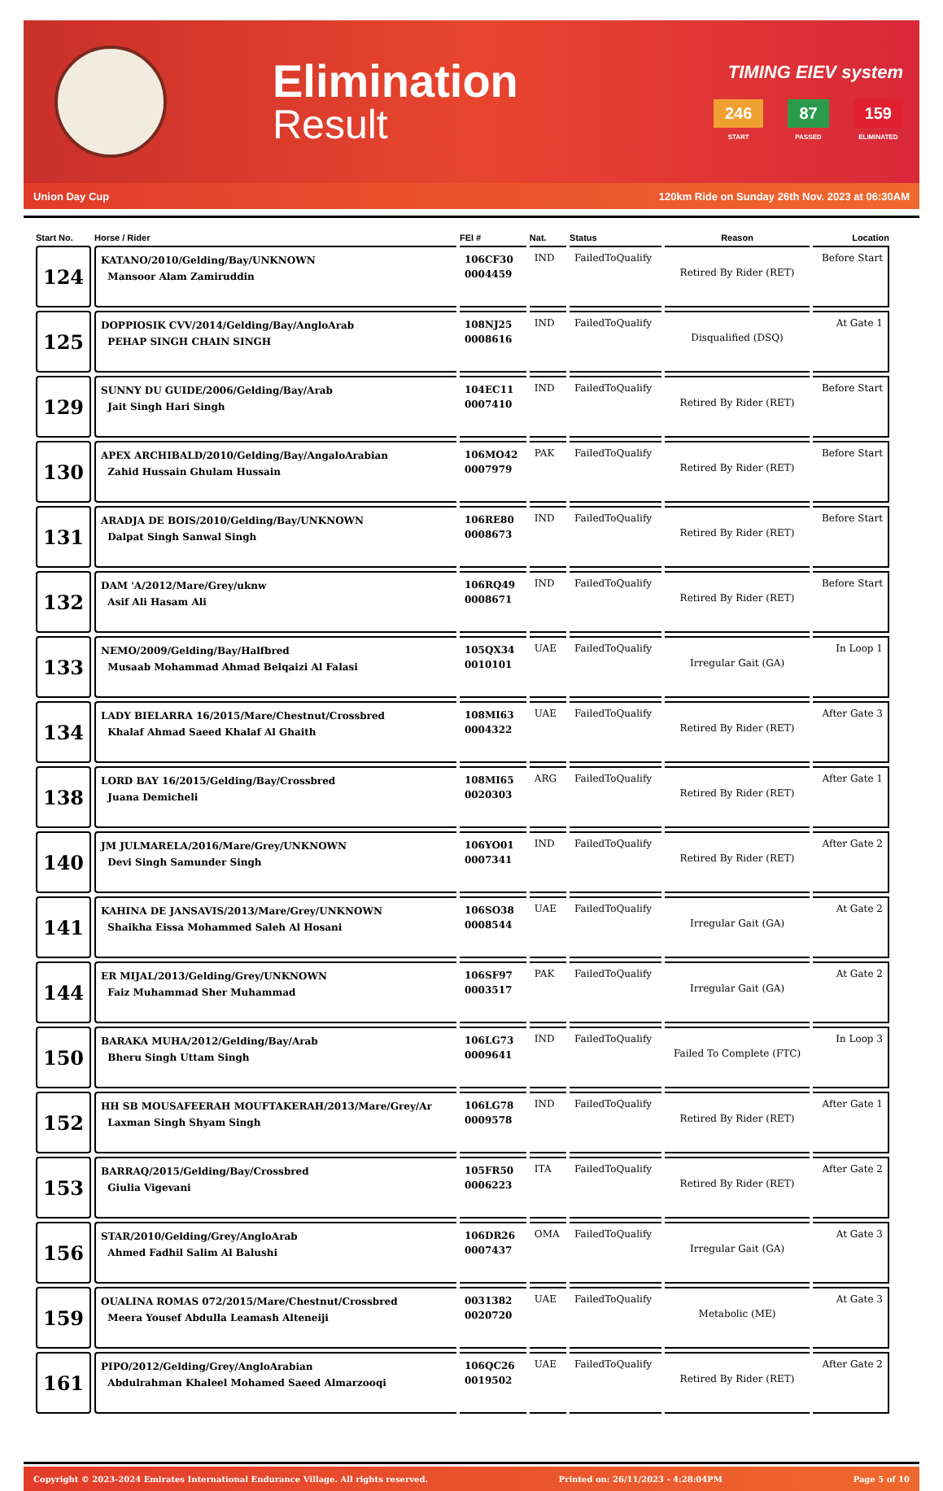Elimination
Result
TIMING EIEV system
246
START
87
PASSED
159
ELIMINATED
Union Day Cup 120km Ride on Sunday 26th Nov. 2023 at 06:30AM
| Start No. | Horse / Rider | FEI # | Nat. | Status | Reason | Location |
| --- | --- | --- | --- | --- | --- | --- |
| 124 | KATANO/2010/Gelding/Bay/UNKNOWN Mansoor Alam Zamiruddin | 106CF30 0004459 | IND | FailedToQualify | Retired By Rider (RET) | Before Start |
| 125 | DOPPIOSIK CVV/2014/Gelding/Bay/AngloArab PEHAP SINGH CHAIN SINGH | 108NJ25 0008616 | IND | FailedToQualify | Disqualified (DSQ) | At Gate 1 |
| 129 | SUNNY DU GUIDE/2006/Gelding/Bay/Arab Jait Singh Hari Singh | 104EC11 0007410 | IND | FailedToQualify | Retired By Rider (RET) | Before Start |
| 130 | APEX ARCHIBALD/2010/Gelding/Bay/AngaloArabian Zahid Hussain Ghulam Hussain | 106MO42 0007979 | PAK | FailedToQualify | Retired By Rider (RET) | Before Start |
| 131 | ARADJA DE BOIS/2010/Gelding/Bay/UNKNOWN Dalpat Singh Sanwal Singh | 106RE80 0008673 | IND | FailedToQualify | Retired By Rider (RET) | Before Start |
| 132 | DAM 'A/2012/Mare/Grey/uknw Asif Ali Hasam Ali | 106RQ49 0008671 | IND | FailedToQualify | Retired By Rider (RET) | Before Start |
| 133 | NEMO/2009/Gelding/Bay/Halfbred Musaab Mohammad Ahmad Belqaizi Al Falasi | 105QX34 0010101 | UAE | FailedToQualify | Irregular Gait (GA) | In Loop 1 |
| 134 | LADY BIELARRA 16/2015/Mare/Chestnut/Crossbred Khalaf Ahmad Saeed Khalaf Al Ghaith | 108MI63 0004322 | UAE | FailedToQualify | Retired By Rider (RET) | After Gate 3 |
| 138 | LORD BAY 16/2015/Gelding/Bay/Crossbred Juana Demicheli | 108MI65 0020303 | ARG | FailedToQualify | Retired By Rider (RET) | After Gate 1 |
| 140 | JM JULMARELA/2016/Mare/Grey/UNKNOWN Devi Singh Samunder Singh | 106YO01 0007341 | IND | FailedToQualify | Retired By Rider (RET) | After Gate 2 |
| 141 | KAHINA DE JANSAVIS/2013/Mare/Grey/UNKNOWN Shaikha Eissa Mohammed Saleh Al Hosani | 106SO38 0008544 | UAE | FailedToQualify | Irregular Gait (GA) | At Gate 2 |
| 144 | ER MIJAL/2013/Gelding/Grey/UNKNOWN Faiz Muhammad Sher Muhammad | 106SF97 0003517 | PAK | FailedToQualify | Irregular Gait (GA) | At Gate 2 |
| 150 | BARAKA MUHA/2012/Gelding/Bay/Arab Bheru Singh Uttam Singh | 106LG73 0009641 | IND | FailedToQualify | Failed To Complete (FTC) | In Loop 3 |
| 152 | HH SB MOUSAFEERAH MOUFTAKERAH/2013/Mare/Grey/Ar Laxman Singh Shyam Singh | 106LG78 0009578 | IND | FailedToQualify | Retired By Rider (RET) | After Gate 1 |
| 153 | BARRAQ/2015/Gelding/Bay/Crossbred Giulia Vigevani | 105FR50 0006223 | ITA | FailedToQualify | Retired By Rider (RET) | After Gate 2 |
| 156 | STAR/2010/Gelding/Grey/AngloArab Ahmed Fadhil Salim Al Balushi | 106DR26 0007437 | OMA | FailedToQualify | Irregular Gait (GA) | At Gate 3 |
| 159 | OUALINA ROMAS 072/2015/Mare/Chestnut/Crossbred Meera Yousef Abdulla Leamash Alteneiji | 0031382 0020720 | UAE | FailedToQualify | Metabolic (ME) | At Gate 3 |
| 161 | PIPO/2012/Gelding/Grey/AngloArabian Abdulrahman Khaleel Mohamed Saeed Almarzooqi | 106QC26 0019502 | UAE | FailedToQualify | Retired By Rider (RET) | After Gate 2 |
Copyright © 2023-2024 Emirates International Endurance Village. All rights reserved. Printed on: 26/11/2023 - 4:28:04PM Page 5 of 10